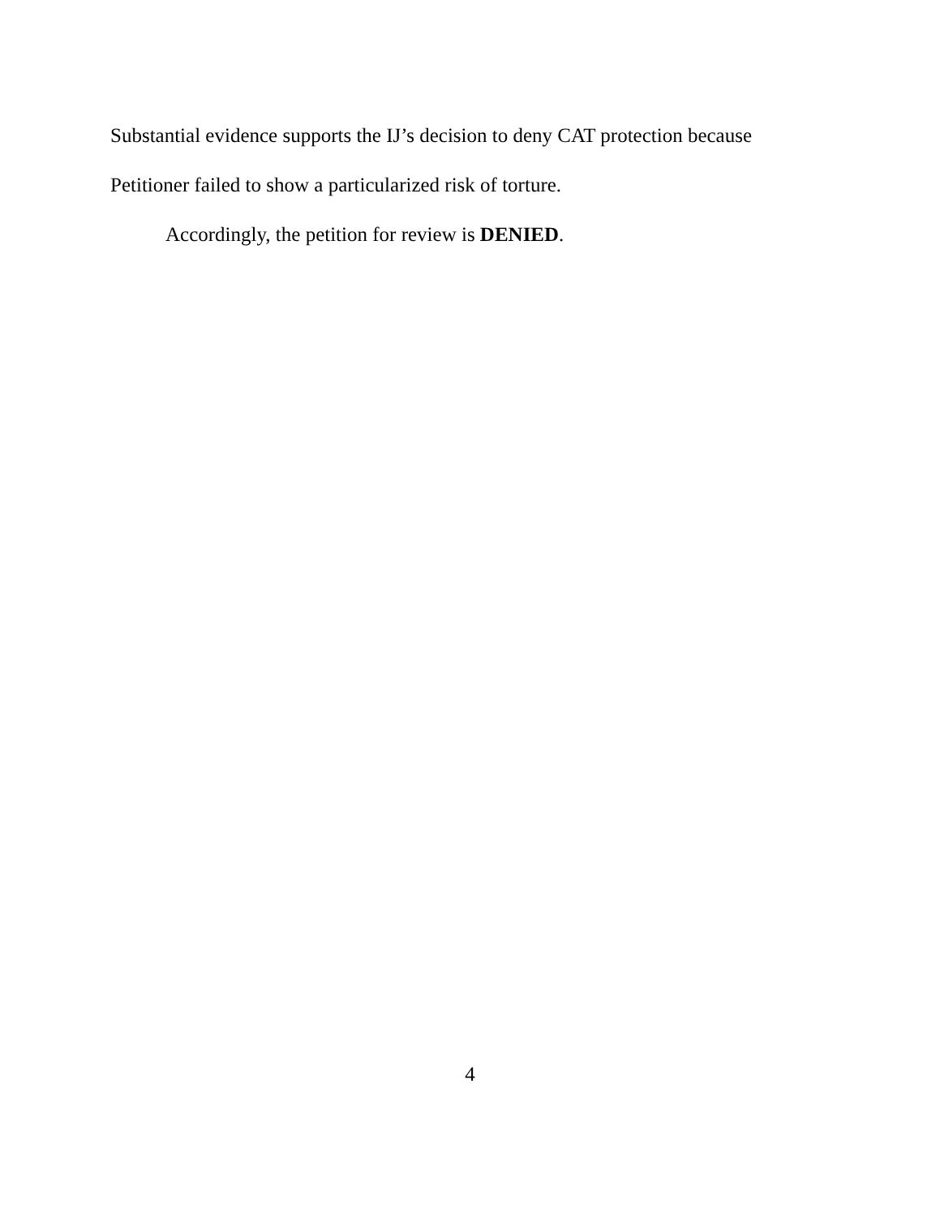Substantial evidence supports the IJ’s decision to deny CAT protection because Petitioner failed to show a particularized risk of torture.
Accordingly, the petition for review is DENIED.
4